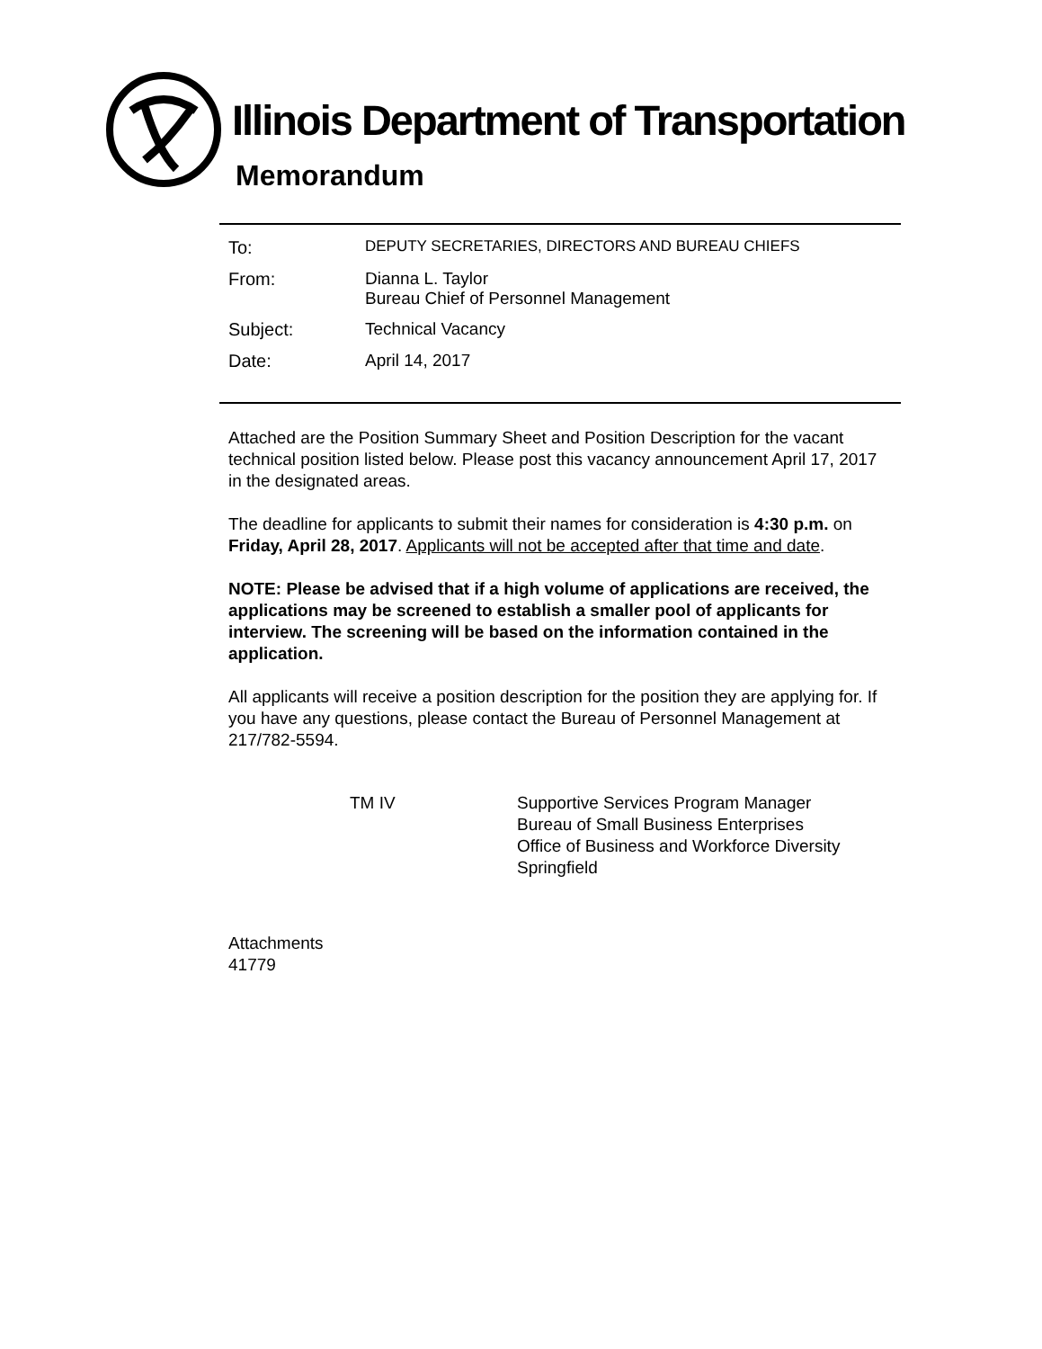Illinois Department of Transportation
Memorandum
To:
DEPUTY SECRETARIES, DIRECTORS AND BUREAU CHIEFS
From: Dianna L. Taylor
Bureau Chief of Personnel Management
Subject: Technical Vacancy
Date: April 14, 2017
Attached are the Position Summary Sheet and Position Description for the vacant technical position listed below. Please post this vacancy announcement April 17, 2017 in the designated areas.
The deadline for applicants to submit their names for consideration is 4:30 p.m. on Friday, April 28, 2017. Applicants will not be accepted after that time and date.
NOTE: Please be advised that if a high volume of applications are received, the applications may be screened to establish a smaller pool of applicants for interview. The screening will be based on the information contained in the application.
All applicants will receive a position description for the position they are applying for. If you have any questions, please contact the Bureau of Personnel Management at 217/782-5594.
TM IV Supportive Services Program Manager
Bureau of Small Business Enterprises
Office of Business and Workforce Diversity
Springfield
Attachments
41779